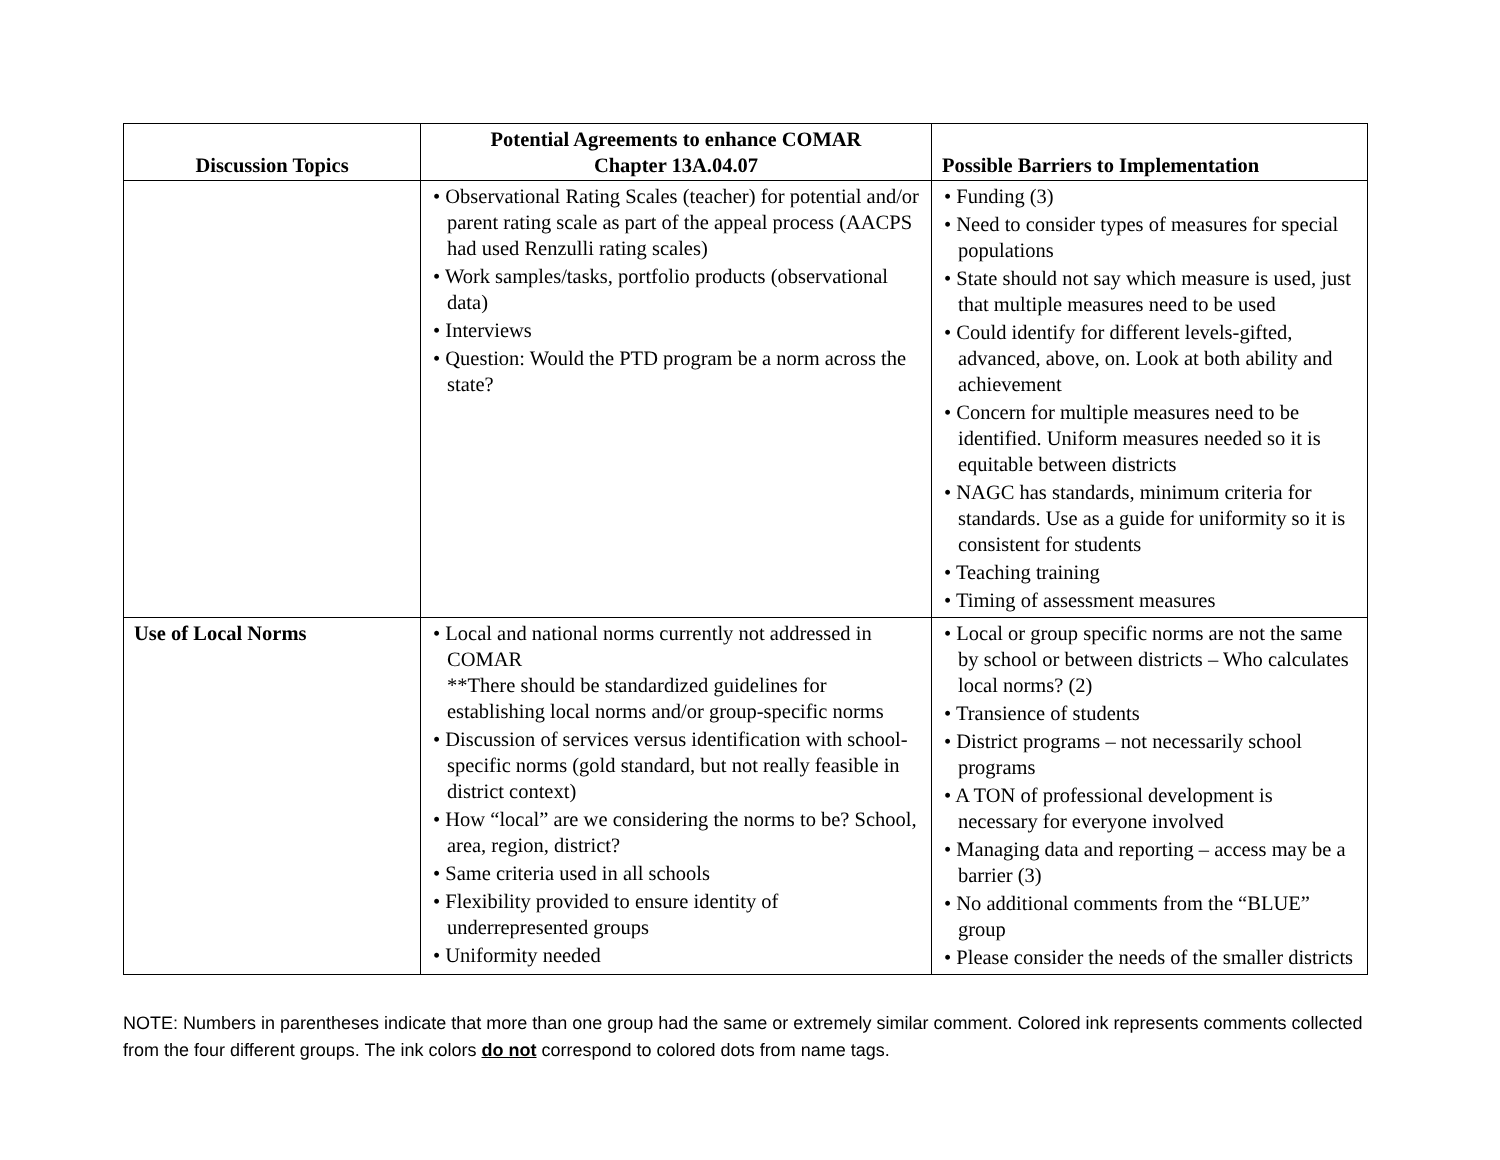| Discussion Topics | Potential Agreements to enhance COMAR Chapter 13A.04.07 | Possible Barriers to Implementation |
| --- | --- | --- |
| | • Observational Rating Scales (teacher) for potential and/or parent rating scale as part of the appeal process (AACPS had used Renzulli rating scales) • Work samples/tasks, portfolio products (observational data) • Interviews • Question: Would the PTD program be a norm across the state? | • Funding (3) • Need to consider types of measures for special populations • State should not say which measure is used, just that multiple measures need to be used • Could identify for different levels-gifted, advanced, above, on. Look at both ability and achievement • Concern for multiple measures need to be identified. Uniform measures needed so it is equitable between districts • NAGC has standards, minimum criteria for standards. Use as a guide for uniformity so it is consistent for students • Teaching training • Timing of assessment measures |
| Use of Local Norms | • Local and national norms currently not addressed in COMAR **There should be standardized guidelines for establishing local norms and/or group-specific norms • Discussion of services versus identification with school-specific norms (gold standard, but not really feasible in district context) • How “local” are we considering the norms to be? School, area, region, district? • Same criteria used in all schools • Flexibility provided to ensure identity of underrepresented groups • Uniformity needed | • Local or group specific norms are not the same by school or between districts – Who calculates local norms? (2) • Transience of students • District programs – not necessarily school programs • A TON of professional development is necessary for everyone involved • Managing data and reporting – access may be a barrier (3) • No additional comments from the “BLUE” group • Please consider the needs of the smaller districts |
NOTE: Numbers in parentheses indicate that more than one group had the same or extremely similar comment. Colored ink represents comments collected from the four different groups. The ink colors do not correspond to colored dots from name tags.